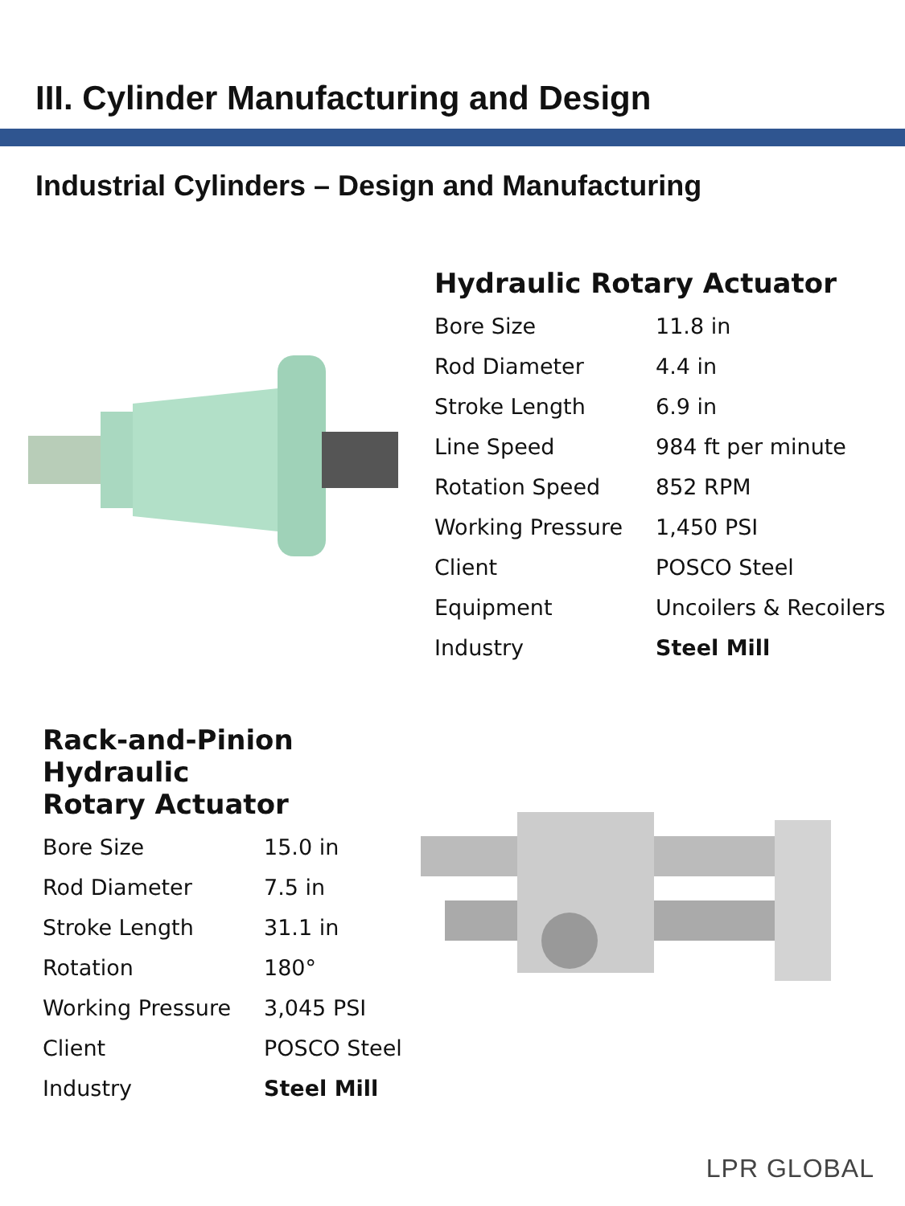III. Cylinder Manufacturing and Design
Industrial Cylinders – Design and Manufacturing
Hydraulic Rotary Actuator
| Bore Size | 11.8 in |
| Rod Diameter | 4.4 in |
| Stroke Length | 6.9 in |
| Line Speed | 984 ft per minute |
| Rotation Speed | 852 RPM |
| Working Pressure | 1,450 PSI |
| Client | POSCO Steel |
| Equipment | Uncoilers & Recoilers |
| Industry | Steel Mill |
Rack-and-Pinion Hydraulic
Rotary Actuator
| Bore Size | 15.0 in |
| Rod Diameter | 7.5 in |
| Stroke Length | 31.1 in |
| Rotation | 180° |
| Working Pressure | 3,045 PSI |
| Client | POSCO Steel |
| Industry | Steel Mill |
LPR GLOBAL